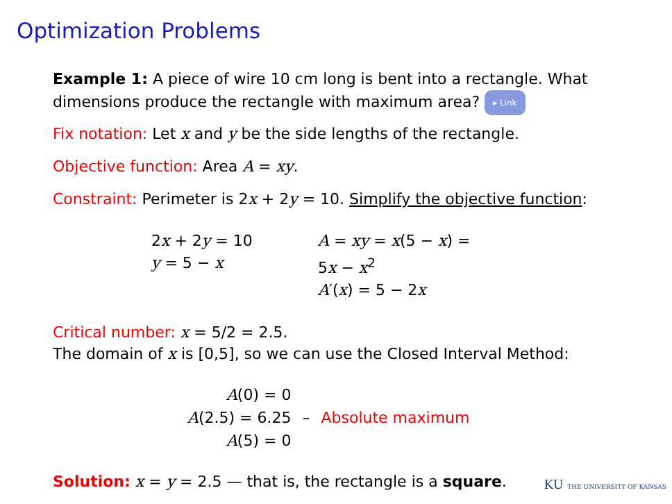Optimization Problems
Example 1: A piece of wire 10 cm long is bent into a rectangle. What dimensions produce the rectangle with maximum area? ▸ Link
Fix notation: Let x and y be the side lengths of the rectangle.
Objective function: Area A = xy.
Constraint: Perimeter is 2x + 2y = 10. Simplify the objective function:
2x + 2y = 10
y = 5 − x
A = xy = x(5 − x) = 5x − x<sup>2</sup>
A′(x) = 5 − 2x
Critical number: x = 5/2 = 2.5.
The domain of x is [0,5], so we can use the Closed Interval Method:
| A (0) = 0 | | |
| A (2.5) = 6.25 | – | Absolute maximum |
| A (5) = 0 | | |
Solution: x = y = 2.5 — that is, the rectangle is a square.
KU THE UNIVERSITY OF KANSAS